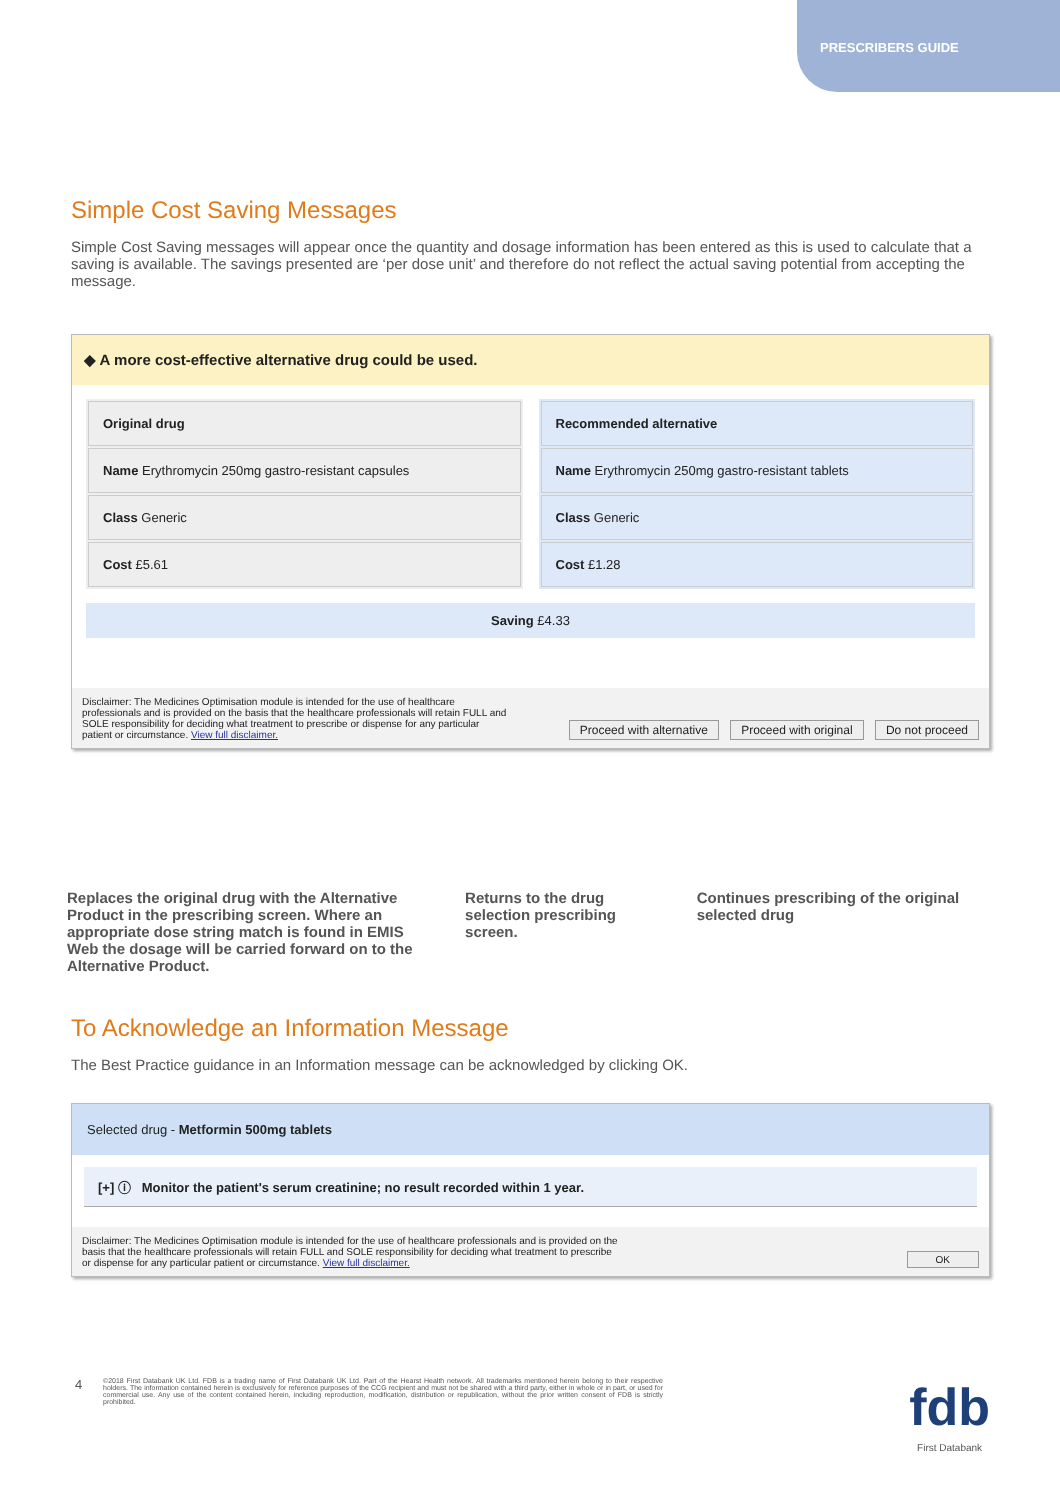PRESCRIBERS GUIDE
Simple Cost Saving Messages
Simple Cost Saving messages will appear once the quantity and dosage information has been entered as this is used to calculate that a saving is available. The savings presented are ‘per dose unit’ and therefore do not reflect the actual saving potential from accepting the message.
◆ A more cost-effective alternative drug could be used.
| Original drug |
| Name Erythromycin 250mg gastro-resistant capsules |
| Class Generic |
| Cost £5.61 |
| Recommended alternative |
| Name Erythromycin 250mg gastro-resistant tablets |
| Class Generic |
| Cost £1.28 |
Saving £4.33
Disclaimer: The Medicines Optimisation module is intended for the use of healthcare professionals and is provided on the basis that the healthcare professionals will retain FULL and SOLE responsibility for deciding what treatment to prescribe or dispense for any particular patient or circumstance. View full disclaimer. Proceed with alternative Proceed with original Do not proceed
Replaces the original drug with the Alternative Product in the prescribing screen. Where an appropriate dose string match is found in EMIS Web the dosage will be carried forward on to the Alternative Product.
Returns to the drug selection prescribing screen.
Continues prescribing of the original selected drug
To Acknowledge an Information Message
The Best Practice guidance in an Information message can be acknowledged by clicking OK.
Selected drug - Metformin 500mg tablets
[+] ⓘ Monitor the patient's serum creatinine; no result recorded within 1 year.
Disclaimer: The Medicines Optimisation module is intended for the use of healthcare professionals and is provided on the basis that the healthcare professionals will retain FULL and SOLE responsibility for deciding what treatment to prescribe or dispense for any particular patient or circumstance. View full disclaimer. OK
4 ©2018 First Databank UK Ltd. FDB is a trading name of First Databank UK Ltd. Part of the Hearst Health network. All trademarks mentioned herein belong to their respective holders. The information contained herein is exclusively for reference purposes of the CCG recipient and must not be shared with a third party, either in whole or in part, or used for commercial use. Any use of the content contained herein, including reproduction, modification, distribution or republication, without the prior written consent of FDB is strictly prohibited. fdb
First Databank